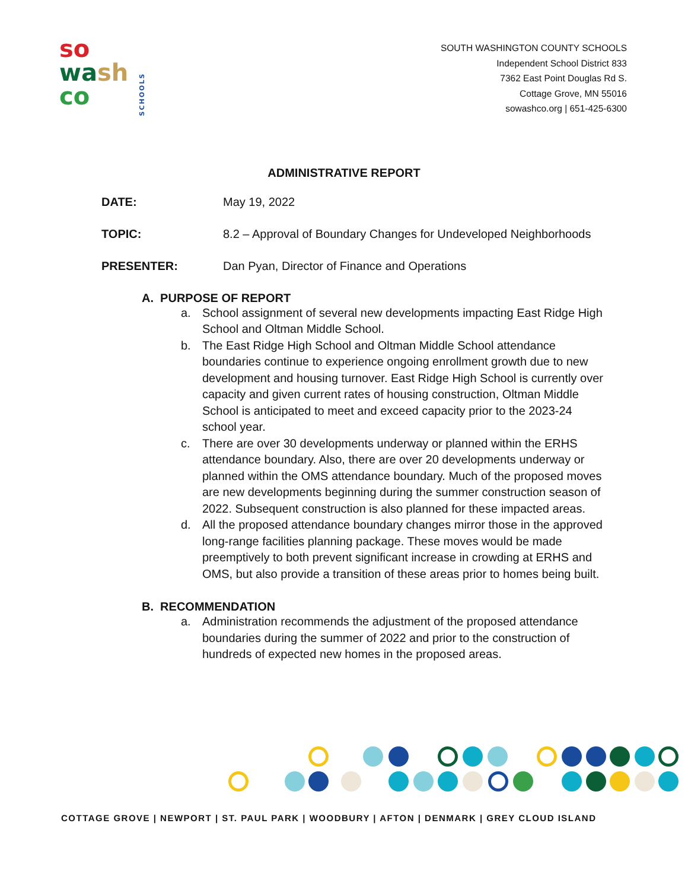so
wa sh
co
SCHOOLS
SOUTH WASHINGTON COUNTY SCHOOLS
Independent School District 833
7362 East Point Douglas Rd S.
Cottage Grove, MN 55016
sowashco.org | 651-425-6300
ADMINISTRATIVE REPORT
DATE: May 19, 2022
TOPIC: 8.2 – Approval of Boundary Changes for Undeveloped Neighborhoods
PRESENTER: Dan Pyan, Director of Finance and Operations
A. PURPOSE OF REPORT
a. School assignment of several new developments impacting East Ridge High School and Oltman Middle School.
b. The East Ridge High School and Oltman Middle School attendance boundaries continue to experience ongoing enrollment growth due to new development and housing turnover. East Ridge High School is currently over capacity and given current rates of housing construction, Oltman Middle School is anticipated to meet and exceed capacity prior to the 2023-24 school year.
c. There are over 30 developments underway or planned within the ERHS attendance boundary. Also, there are over 20 developments underway or planned within the OMS attendance boundary. Much of the proposed moves are new developments beginning during the summer construction season of 2022. Subsequent construction is also planned for these impacted areas.
d. All the proposed attendance boundary changes mirror those in the approved long-range facilities planning package. These moves would be made preemptively to both prevent significant increase in crowding at ERHS and OMS, but also provide a transition of these areas prior to homes being built.
B. RECOMMENDATION
a. Administration recommends the adjustment of the proposed attendance boundaries during the summer of 2022 and prior to the construction of hundreds of expected new homes in the proposed areas.
COTTAGE GROVE | NEWPORT | ST. PAUL PARK | WOODBURY | AFTON | DENMARK | GREY CLOUD ISLAND